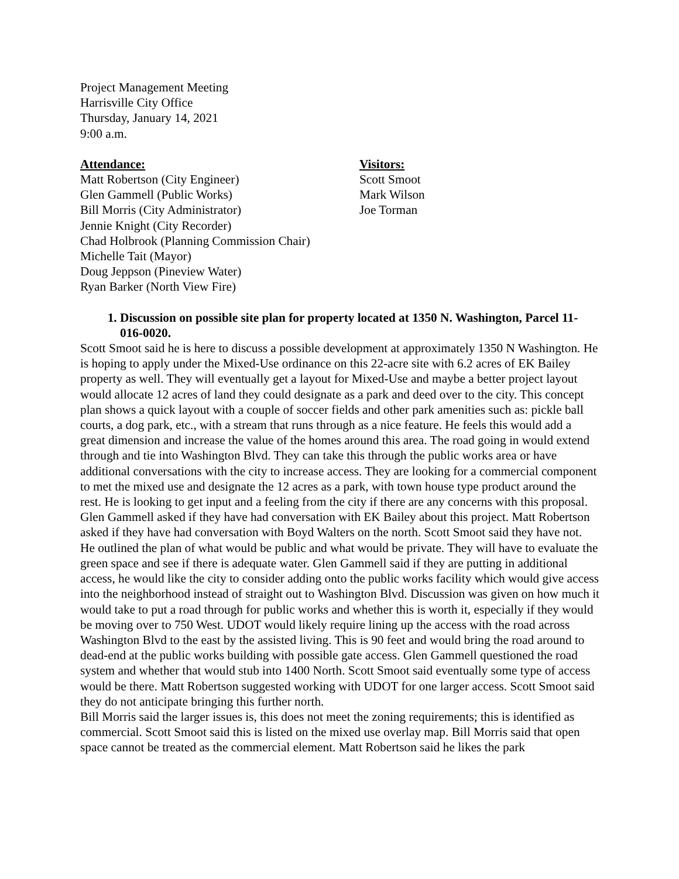Project Management Meeting
Harrisville City Office
Thursday, January 14, 2021
9:00 a.m.
Attendance:
Matt Robertson (City Engineer)
Glen Gammell (Public Works)
Bill Morris (City Administrator)
Jennie Knight (City Recorder)
Chad Holbrook (Planning Commission Chair)
Michelle Tait (Mayor)
Doug Jeppson (Pineview Water)
Ryan Barker (North View Fire)
Visitors:
Scott Smoot
Mark Wilson
Joe Torman
1. Discussion on possible site plan for property located at 1350 N. Washington, Parcel 11- 016-0020.
Scott Smoot said he is here to discuss a possible development at approximately 1350 N Washington. He is hoping to apply under the Mixed-Use ordinance on this 22-acre site with 6.2 acres of EK Bailey property as well. They will eventually get a layout for Mixed-Use and maybe a better project layout would allocate 12 acres of land they could designate as a park and deed over to the city. This concept plan shows a quick layout with a couple of soccer fields and other park amenities such as: pickle ball courts, a dog park, etc., with a stream that runs through as a nice feature. He feels this would add a great dimension and increase the value of the homes around this area. The road going in would extend through and tie into Washington Blvd. They can take this through the public works area or have additional conversations with the city to increase access. They are looking for a commercial component to met the mixed use and designate the 12 acres as a park, with town house type product around the rest. He is looking to get input and a feeling from the city if there are any concerns with this proposal.
Glen Gammell asked if they have had conversation with EK Bailey about this project. Matt Robertson asked if they have had conversation with Boyd Walters on the north. Scott Smoot said they have not. He outlined the plan of what would be public and what would be private. They will have to evaluate the green space and see if there is adequate water. Glen Gammell said if they are putting in additional access, he would like the city to consider adding onto the public works facility which would give access into the neighborhood instead of straight out to Washington Blvd. Discussion was given on how much it would take to put a road through for public works and whether this is worth it, especially if they would be moving over to 750 West. UDOT would likely require lining up the access with the road across Washington Blvd to the east by the assisted living. This is 90 feet and would bring the road around to dead-end at the public works building with possible gate access. Glen Gammell questioned the road system and whether that would stub into 1400 North. Scott Smoot said eventually some type of access would be there. Matt Robertson suggested working with UDOT for one larger access. Scott Smoot said they do not anticipate bringing this further north.
Bill Morris said the larger issues is, this does not meet the zoning requirements; this is identified as commercial. Scott Smoot said this is listed on the mixed use overlay map. Bill Morris said that open space cannot be treated as the commercial element. Matt Robertson said he likes the park